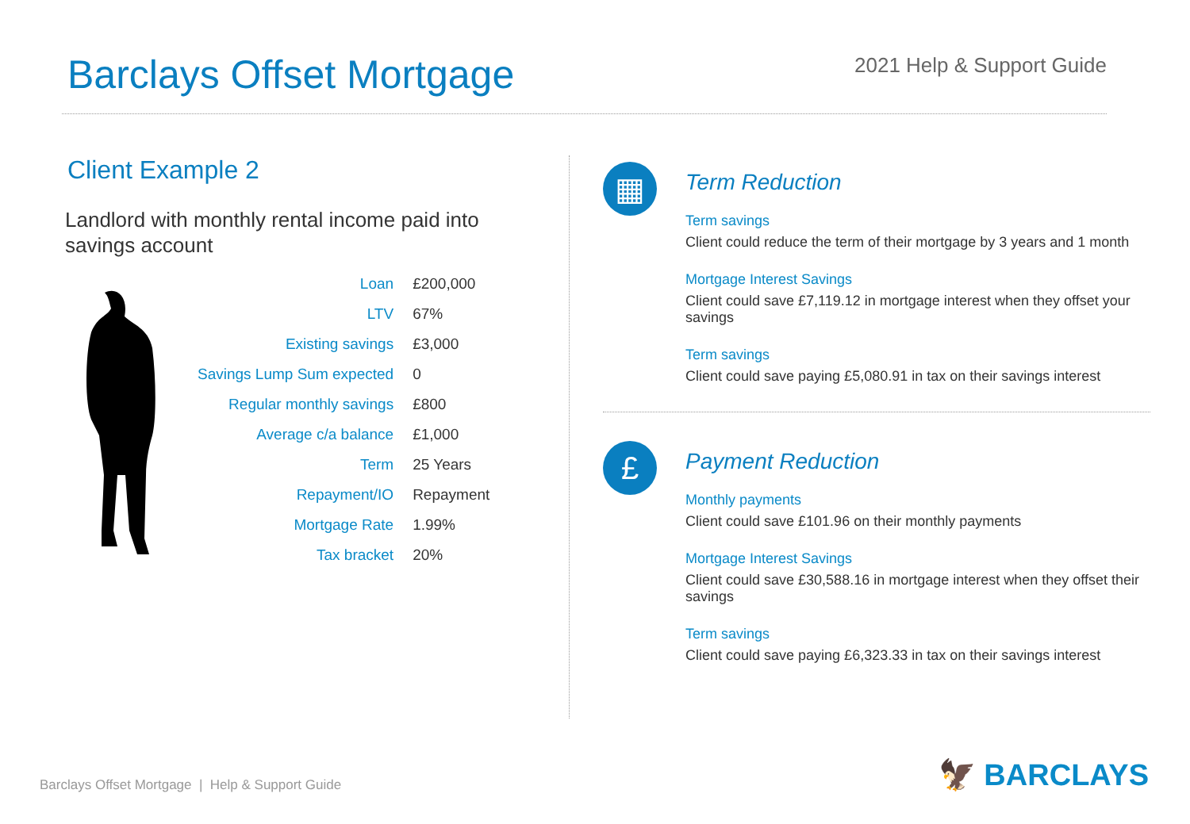Barclays Offset Mortgage
2021 Help & Support Guide
Client Example 2
Landlord with monthly rental income paid into
savings account
| Loan | £200,000 |
| LTV | 67% |
| Existing savings | £3,000 |
| Savings Lump Sum expected | 0 |
| Regular monthly savings | £800 |
| Average c/a balance | £1,000 |
| Term | 25 Years |
| Repayment/IO | Repayment |
| Mortgage Rate | 1.99% |
| Tax bracket | 20% |
▦
Term Reduction
Term savings
Client could reduce the term of their mortgage by 3 years and 1 month
Mortgage Interest Savings
Client could save £7,119.12 in mortgage interest when they offset your savings
Term savings
Client could save paying £5,080.91 in tax on their savings interest
£
Payment Reduction
Monthly payments
Client could save £101.96 on their monthly payments
Mortgage Interest Savings
Client could save £30,588.16 in mortgage interest when they offset their savings
Term savings
Client could save paying £6,323.33 in tax on their savings interest
Barclays Offset Mortgage | Help & Support Guide
🦅 BARCLAYS